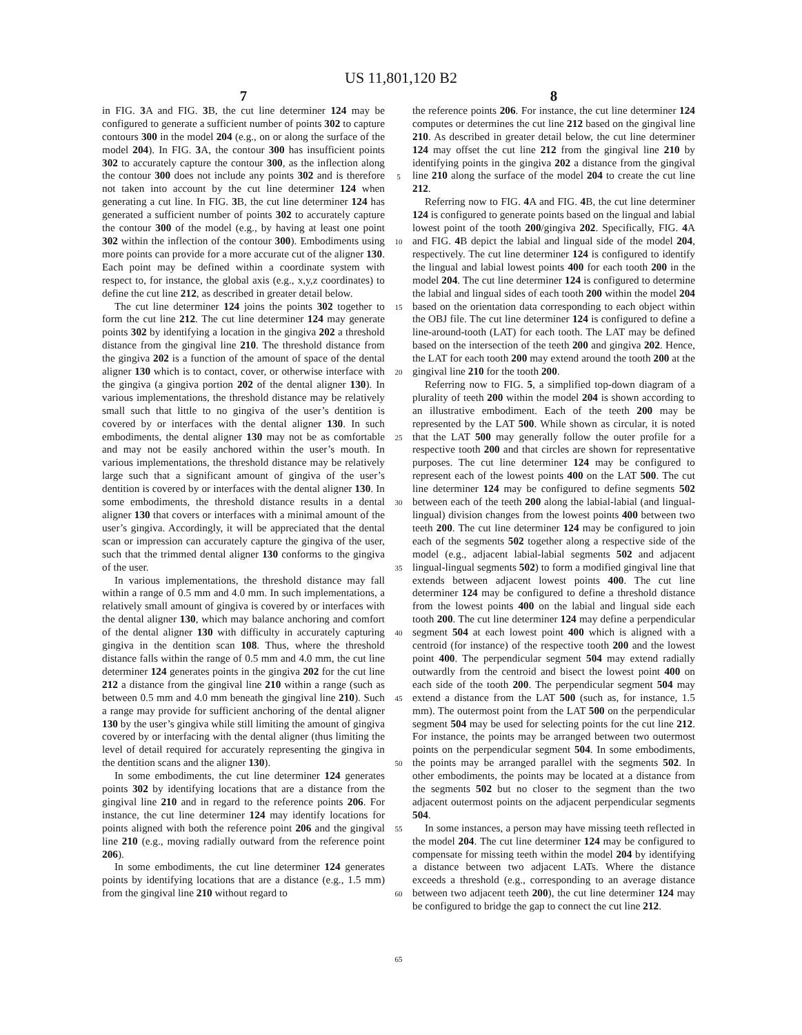US 11,801,120 B2
7
in FIG. 3 A and FIG. 3 B, the cut line determiner 124 may be configured to generate a sufficient number of points 302 to capture contours 300 in the model 204 (e.g., on or along the surface of the model 204). In FIG. 3 A, the contour 300 has insufficient points 302 to accurately capture the contour 300, as the inflection along the contour 300 does not include any points 302 and is therefore not taken into account by the cut line determiner 124 when generating a cut line. In FIG. 3 B, the cut line determiner 124 has generated a sufficient number of points 302 to accurately capture the contour 300 of the model (e.g., by having at least one point 302 within the inflection of the contour 300). Embodiments using more points can provide for a more accurate cut of the aligner 130. Each point may be defined within a coordinate system with respect to, for instance, the global axis (e.g., x,y,z coordinates) to define the cut line 212, as described in greater detail below.
The cut line determiner 124 joins the points 302 together to form the cut line 212. The cut line determiner 124 may generate points 302 by identifying a location in the gingiva 202 a threshold distance from the gingival line 210. The threshold distance from the gingiva 202 is a function of the amount of space of the dental aligner 130 which is to contact, cover, or otherwise interface with the gingiva (a gingiva portion 202 of the dental aligner 130). In various implementations, the threshold distance may be relatively small such that little to no gingiva of the user’s dentition is covered by or interfaces with the dental aligner 130. In such embodiments, the dental aligner 130 may not be as comfortable and may not be easily anchored within the user’s mouth. In various implementations, the threshold distance may be relatively large such that a significant amount of gingiva of the user’s dentition is covered by or interfaces with the dental aligner 130. In some embodiments, the threshold distance results in a dental aligner 130 that covers or interfaces with a minimal amount of the user’s gingiva. Accordingly, it will be appreciated that the dental scan or impression can accurately capture the gingiva of the user, such that the trimmed dental aligner 130 conforms to the gingiva of the user.
In various implementations, the threshold distance may fall within a range of 0.5 mm and 4.0 mm. In such implementations, a relatively small amount of gingiva is covered by or interfaces with the dental aligner 130, which may balance anchoring and comfort of the dental aligner 130 with difficulty in accurately capturing gingiva in the dentition scan 108. Thus, where the threshold distance falls within the range of 0.5 mm and 4.0 mm, the cut line determiner 124 generates points in the gingiva 202 for the cut line 212 a distance from the gingival line 210 within a range (such as between 0.5 mm and 4.0 mm beneath the gingival line 210). Such a range may provide for sufficient anchoring of the dental aligner 130 by the user’s gingiva while still limiting the amount of gingiva covered by or interfacing with the dental aligner (thus limiting the level of detail required for accurately representing the gingiva in the dentition scans and the aligner 130).
In some embodiments, the cut line determiner 124 generates points 302 by identifying locations that are a distance from the gingival line 210 and in regard to the reference points 206. For instance, the cut line determiner 124 may identify locations for points aligned with both the reference point 206 and the gingival line 210 (e.g., moving radially outward from the reference point 206).
In some embodiments, the cut line determiner 124 generates points by identifying locations that are a distance (e.g., 1.5 mm) from the gingival line 210 without regard to
5
10
15
20
25
30
35
40
45
50
55
60
65
8
the reference points 206. For instance, the cut line determiner 124 computes or determines the cut line 212 based on the gingival line 210. As described in greater detail below, the cut line determiner 124 may offset the cut line 212 from the gingival line 210 by identifying points in the gingiva 202 a distance from the gingival line 210 along the surface of the model 204 to create the cut line 212.
Referring now to FIG. 4 A and FIG. 4 B, the cut line determiner 124 is configured to generate points based on the lingual and labial lowest point of the tooth 200/gingiva 202. Specifically, FIG. 4 A and FIG. 4 B depict the labial and lingual side of the model 204, respectively. The cut line determiner 124 is configured to identify the lingual and labial lowest points 400 for each tooth 200 in the model 204. The cut line determiner 124 is configured to determine the labial and lingual sides of each tooth 200 within the model 204 based on the orientation data corresponding to each object within the OBJ file. The cut line determiner 124 is configured to define a line-around-tooth (LAT) for each tooth. The LAT may be defined based on the intersection of the teeth 200 and gingiva 202. Hence, the LAT for each tooth 200 may extend around the tooth 200 at the gingival line 210 for the tooth 200.
Referring now to FIG. 5, a simplified top-down diagram of a plurality of teeth 200 within the model 204 is shown according to an illustrative embodiment. Each of the teeth 200 may be represented by the LAT 500. While shown as circular, it is noted that the LAT 500 may generally follow the outer profile for a respective tooth 200 and that circles are shown for representative purposes. The cut line determiner 124 may be configured to represent each of the lowest points 400 on the LAT 500. The cut line determiner 124 may be configured to define segments 502 between each of the teeth 200 along the labial-labial (and lingual-lingual) division changes from the lowest points 400 between two teeth 200. The cut line determiner 124 may be configured to join each of the segments 502 together along a respective side of the model (e.g., adjacent labial-labial segments 502 and adjacent lingual-lingual segments 502) to form a modified gingival line that extends between adjacent lowest points 400. The cut line determiner 124 may be configured to define a threshold distance from the lowest points 400 on the labial and lingual side each tooth 200. The cut line determiner 124 may define a perpendicular segment 504 at each lowest point 400 which is aligned with a centroid (for instance) of the respective tooth 200 and the lowest point 400. The perpendicular segment 504 may extend radially outwardly from the centroid and bisect the lowest point 400 on each side of the tooth 200. The perpendicular segment 504 may extend a distance from the LAT 500 (such as, for instance, 1.5 mm). The outermost point from the LAT 500 on the perpendicular segment 504 may be used for selecting points for the cut line 212. For instance, the points may be arranged between two outermost points on the perpendicular segment 504. In some embodiments, the points may be arranged parallel with the segments 502. In other embodiments, the points may be located at a distance from the segments 502 but no closer to the segment than the two adjacent outermost points on the adjacent perpendicular segments 504.
In some instances, a person may have missing teeth reflected in the model 204. The cut line determiner 124 may be configured to compensate for missing teeth within the model 204 by identifying a distance between two adjacent LATs. Where the distance exceeds a threshold (e.g., corresponding to an average distance between two adjacent teeth 200), the cut line determiner 124 may be configured to bridge the gap to connect the cut line 212.